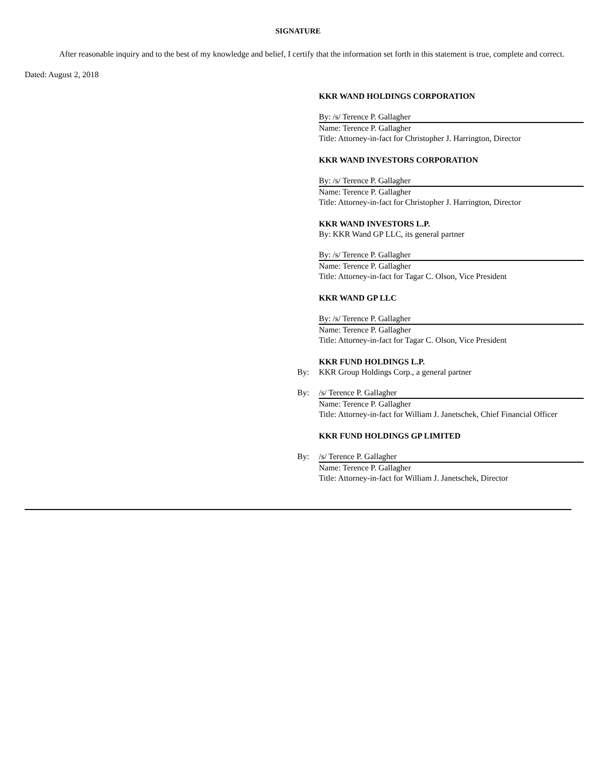SIGNATURE
After reasonable inquiry and to the best of my knowledge and belief, I certify that the information set forth in this statement is true, complete and correct.
Dated: August 2, 2018
KKR WAND HOLDINGS CORPORATION
By: /s/ Terence P. Gallagher
Name: Terence P. Gallagher
Title: Attorney-in-fact for Christopher J. Harrington, Director
KKR WAND INVESTORS CORPORATION
By: /s/ Terence P. Gallagher
Name: Terence P. Gallagher
Title: Attorney-in-fact for Christopher J. Harrington, Director
KKR WAND INVESTORS L.P.
By: KKR Wand GP LLC, its general partner
By: /s/ Terence P. Gallagher
Name: Terence P. Gallagher
Title: Attorney-in-fact for Tagar C. Olson, Vice President
KKR WAND GP LLC
By: /s/ Terence P. Gallagher
Name: Terence P. Gallagher
Title: Attorney-in-fact for Tagar C. Olson, Vice President
KKR FUND HOLDINGS L.P.
By: KKR Group Holdings Corp., a general partner
By: /s/ Terence P. Gallagher
Name: Terence P. Gallagher
Title: Attorney-in-fact for William J. Janetschek, Chief Financial Officer
KKR FUND HOLDINGS GP LIMITED
By: /s/ Terence P. Gallagher
Name: Terence P. Gallagher
Title: Attorney-in-fact for William J. Janetschek, Director